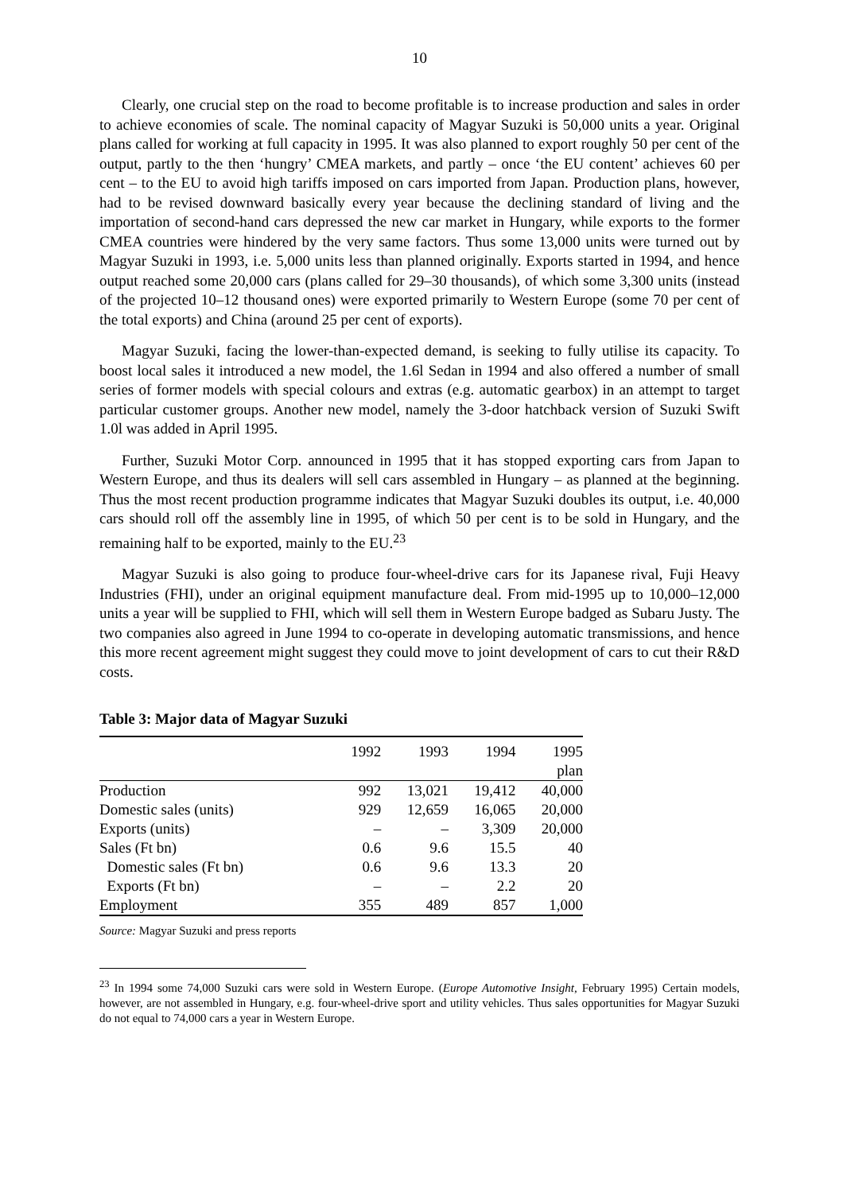10
Clearly, one crucial step on the road to become profitable is to increase production and sales in order to achieve economies of scale. The nominal capacity of Magyar Suzuki is 50,000 units a year. Original plans called for working at full capacity in 1995. It was also planned to export roughly 50 per cent of the output, partly to the then ‘hungry’ CMEA markets, and partly – once ‘the EU content’ achieves 60 per cent – to the EU to avoid high tariffs imposed on cars imported from Japan. Production plans, however, had to be revised downward basically every year because the declining standard of living and the importation of second-hand cars depressed the new car market in Hungary, while exports to the former CMEA countries were hindered by the very same factors. Thus some 13,000 units were turned out by Magyar Suzuki in 1993, i.e. 5,000 units less than planned originally. Exports started in 1994, and hence output reached some 20,000 cars (plans called for 29–30 thousands), of which some 3,300 units (instead of the projected 10–12 thousand ones) were exported primarily to Western Europe (some 70 per cent of the total exports) and China (around 25 per cent of exports).
Magyar Suzuki, facing the lower-than-expected demand, is seeking to fully utilise its capacity. To boost local sales it introduced a new model, the 1.6l Sedan in 1994 and also offered a number of small series of former models with special colours and extras (e.g. automatic gearbox) in an attempt to target particular customer groups. Another new model, namely the 3-door hatchback version of Suzuki Swift 1.0l was added in April 1995.
Further, Suzuki Motor Corp. announced in 1995 that it has stopped exporting cars from Japan to Western Europe, and thus its dealers will sell cars assembled in Hungary – as planned at the beginning. Thus the most recent production programme indicates that Magyar Suzuki doubles its output, i.e. 40,000 cars should roll off the assembly line in 1995, of which 50 per cent is to be sold in Hungary, and the remaining half to be exported, mainly to the EU.<sup>23</sup>
Magyar Suzuki is also going to produce four-wheel-drive cars for its Japanese rival, Fuji Heavy Industries (FHI), under an original equipment manufacture deal. From mid-1995 up to 10,000–12,000 units a year will be supplied to FHI, which will sell them in Western Europe badged as Subaru Justy. The two companies also agreed in June 1994 to co-operate in developing automatic transmissions, and hence this more recent agreement might suggest they could move to joint development of cars to cut their R&D costs.
Table 3: Major data of Magyar Suzuki
| | 1992 | 1993 | 1994 | 1995 |
| --- | --- | --- | --- | --- |
| | | | | plan |
| Production | 992 | 13,021 | 19,412 | 40,000 |
| Domestic sales (units) | 929 | 12,659 | 16,065 | 20,000 |
| Exports (units) | – | – | 3,309 | 20,000 |
| Sales (Ft bn) | 0.6 | 9.6 | 15.5 | 40 |
| Domestic sales (Ft bn) | 0.6 | 9.6 | 13.3 | 20 |
| Exports (Ft bn) | – | – | 2.2 | 20 |
| Employment | 355 | 489 | 857 | 1,000 |
Source: Magyar Suzuki and press reports
<sup>23</sup> In 1994 some 74,000 Suzuki cars were sold in Western Europe. (Europe Automotive Insight, February 1995) Certain models, however, are not assembled in Hungary, e.g. four-wheel-drive sport and utility vehicles. Thus sales opportunities for Magyar Suzuki do not equal to 74,000 cars a year in Western Europe.